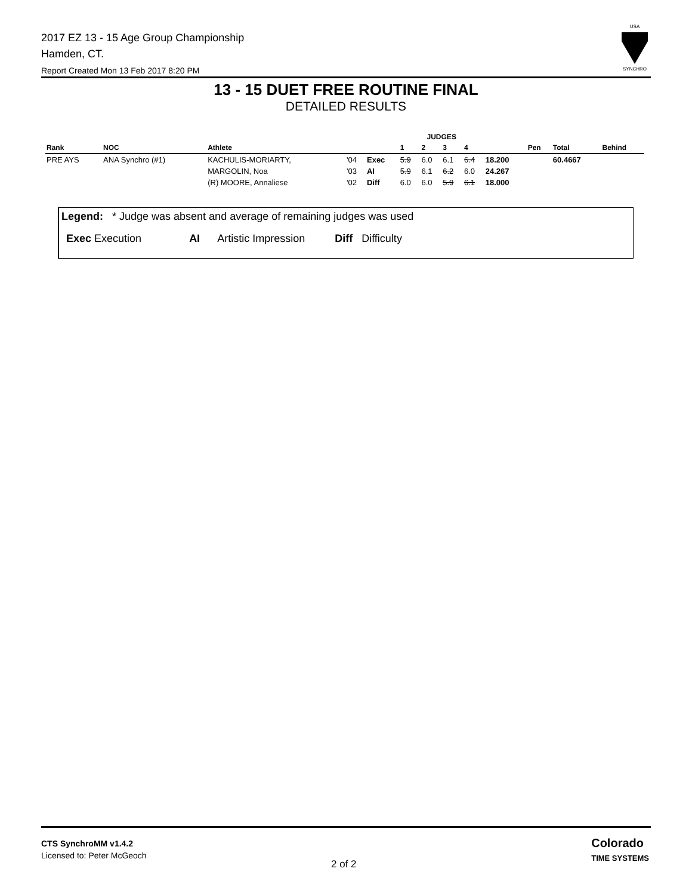2017 EZ 13 - 15 Age Group Championship
Hamden, CT.
Report Created Mon 13 Feb 2017 8:20 PM
USA
SYNCHRO
13 - 15 DUET FREE ROUTINE FINAL
DETAILED RESULTS
| | | | | | JUDGES | | | | | | | |
| --- | --- | --- | --- | --- | --- | --- | --- | --- | --- | --- | --- | --- |
| Rank | NOC | Athlete | | | 1 | 2 | 3 | 4 | | Pen | Total | Behind |
| PRE AYS | ANA Synchro (#1) | KACHULIS-MORIARTY, | '04 | Exec | 5.9 | 6.0 | 6.1 | 6.4 | 18.200 | | 60.4667 | |
| | | MARGOLIN, Noa | '03 | AI | 5.9 | 6.1 | 6.2 | 6.0 | 24.267 | | | |
| | | (R) MOORE, Annaliese | '02 | Diff | 6.0 | 6.0 | 5.9 | 6.1 | 18.000 | | | |
Legend: * Judge was absent and average of remaining judges was used
Exec Execution AI Artistic Impression Diff Difficulty
CTS SynchroMM v1.4.2
Licensed to: Peter McGeoch
2 of 2
Colorado
TIME SYSTEMS